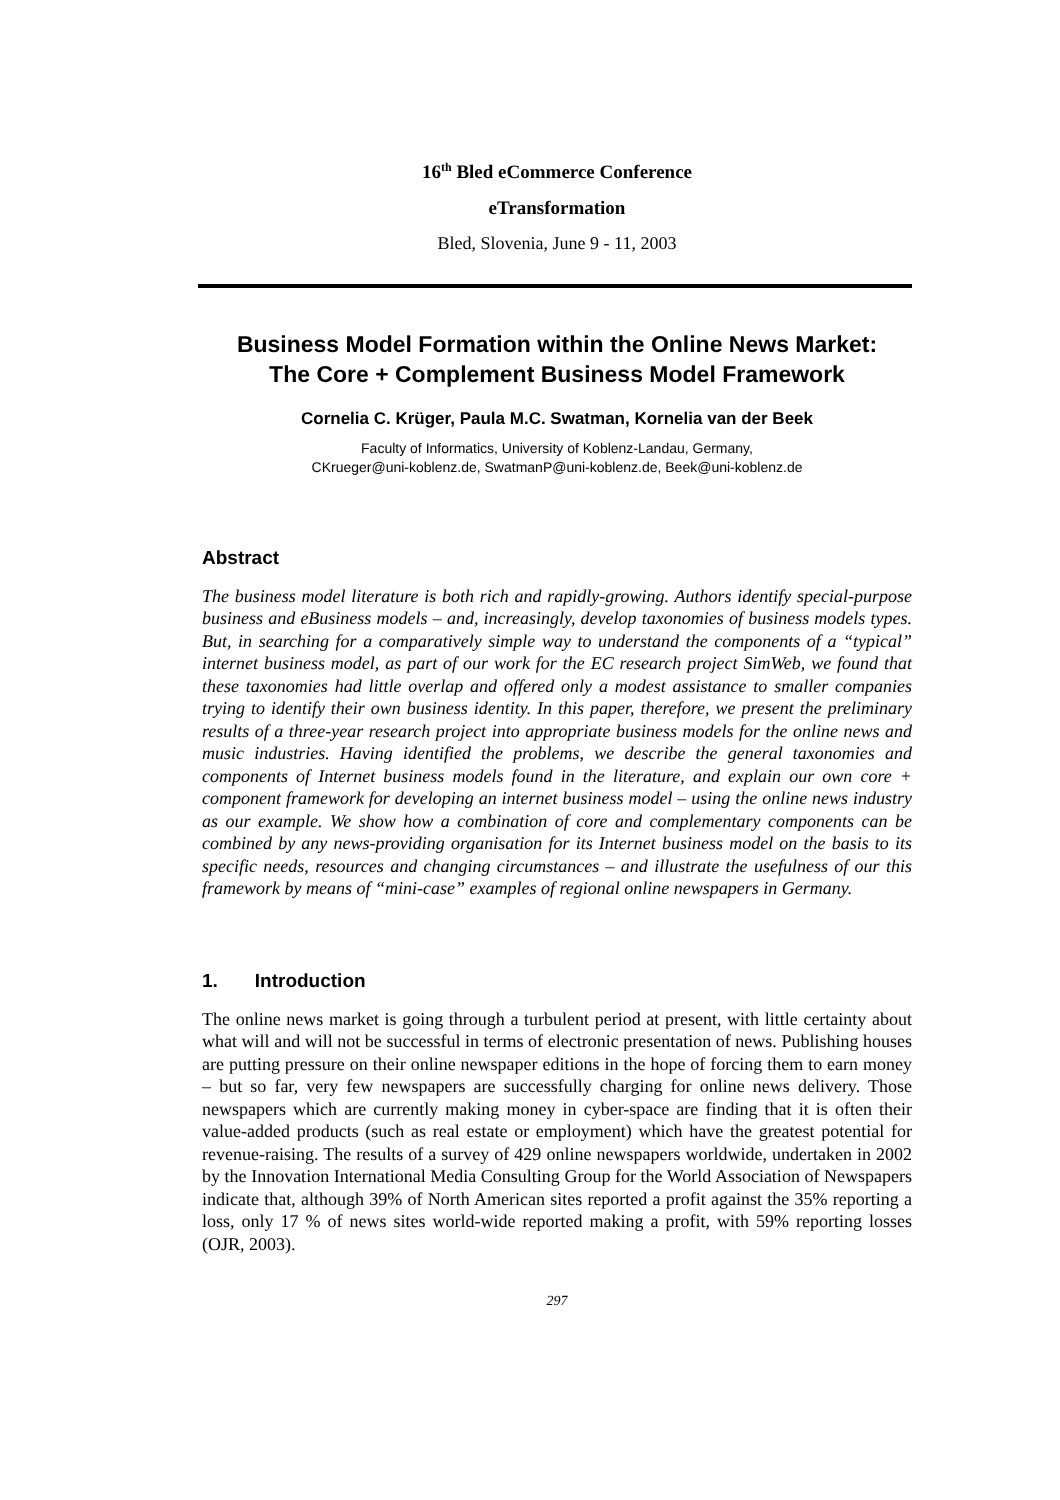16<sup>th</sup> Bled eCommerce Conference
eTransformation
Bled, Slovenia, June 9 - 11, 2003
Business Model Formation within the Online News Market:
The Core + Complement Business Model Framework
Cornelia C. Krüger, Paula M.C. Swatman, Kornelia van der Beek
Faculty of Informatics, University of Koblenz-Landau, Germany,
CKrueger@uni-koblenz.de, SwatmanP@uni-koblenz.de, Beek@uni-koblenz.de
Abstract
The business model literature is both rich and rapidly-growing. Authors identify special-purpose business and eBusiness models – and, increasingly, develop taxonomies of business models types. But, in searching for a comparatively simple way to understand the components of a “typical” internet business model, as part of our work for the EC research project SimWeb, we found that these taxonomies had little overlap and offered only a modest assistance to smaller companies trying to identify their own business identity. In this paper, therefore, we present the preliminary results of a three-year research project into appropriate business models for the online news and music industries. Having identified the problems, we describe the general taxonomies and components of Internet business models found in the literature, and explain our own core + component framework for developing an internet business model – using the online news industry as our example. We show how a combination of core and complementary components can be combined by any news-providing organisation for its Internet business model on the basis to its specific needs, resources and changing circumstances – and illustrate the usefulness of our this framework by means of “mini-case” examples of regional online newspapers in Germany.
1. Introduction
The online news market is going through a turbulent period at present, with little certainty about what will and will not be successful in terms of electronic presentation of news. Publishing houses are putting pressure on their online newspaper editions in the hope of forcing them to earn money – but so far, very few newspapers are successfully charging for online news delivery. Those newspapers which are currently making money in cyber-space are finding that it is often their value-added products (such as real estate or employment) which have the greatest potential for revenue-raising. The results of a survey of 429 online newspapers worldwide, undertaken in 2002 by the Innovation International Media Consulting Group for the World Association of Newspapers indicate that, although 39% of North American sites reported a profit against the 35% reporting a loss, only 17 % of news sites world-wide reported making a profit, with 59% reporting losses (OJR, 2003).
297